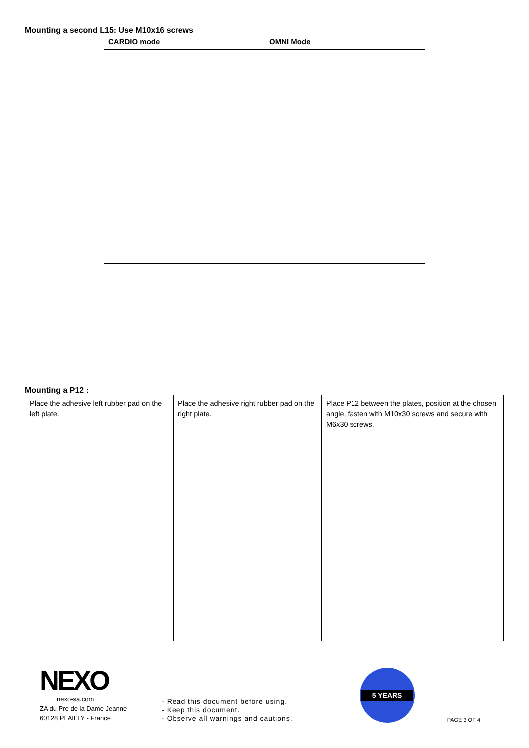Mounting a second L15: Use M10x16 screws
| CARDIO mode | OMNI Mode |
| --- | --- |
Mounting a P12 :
| Place the adhesive left rubber pad on the left plate. | Place the adhesive right rubber pad on the right plate. | Place P12 between the plates, position at the chosen angle, fasten with M10x30 screws and secure with M6x30 screws. |
NEXO
nexo-sa.com
ZA du Pre de la Dame Jeanne
60128 PLAILLY - France
- Read this document before using.
- Keep this document.
- Observe all warnings and cautions.
5 YEARS
PAGE 3 OF 4